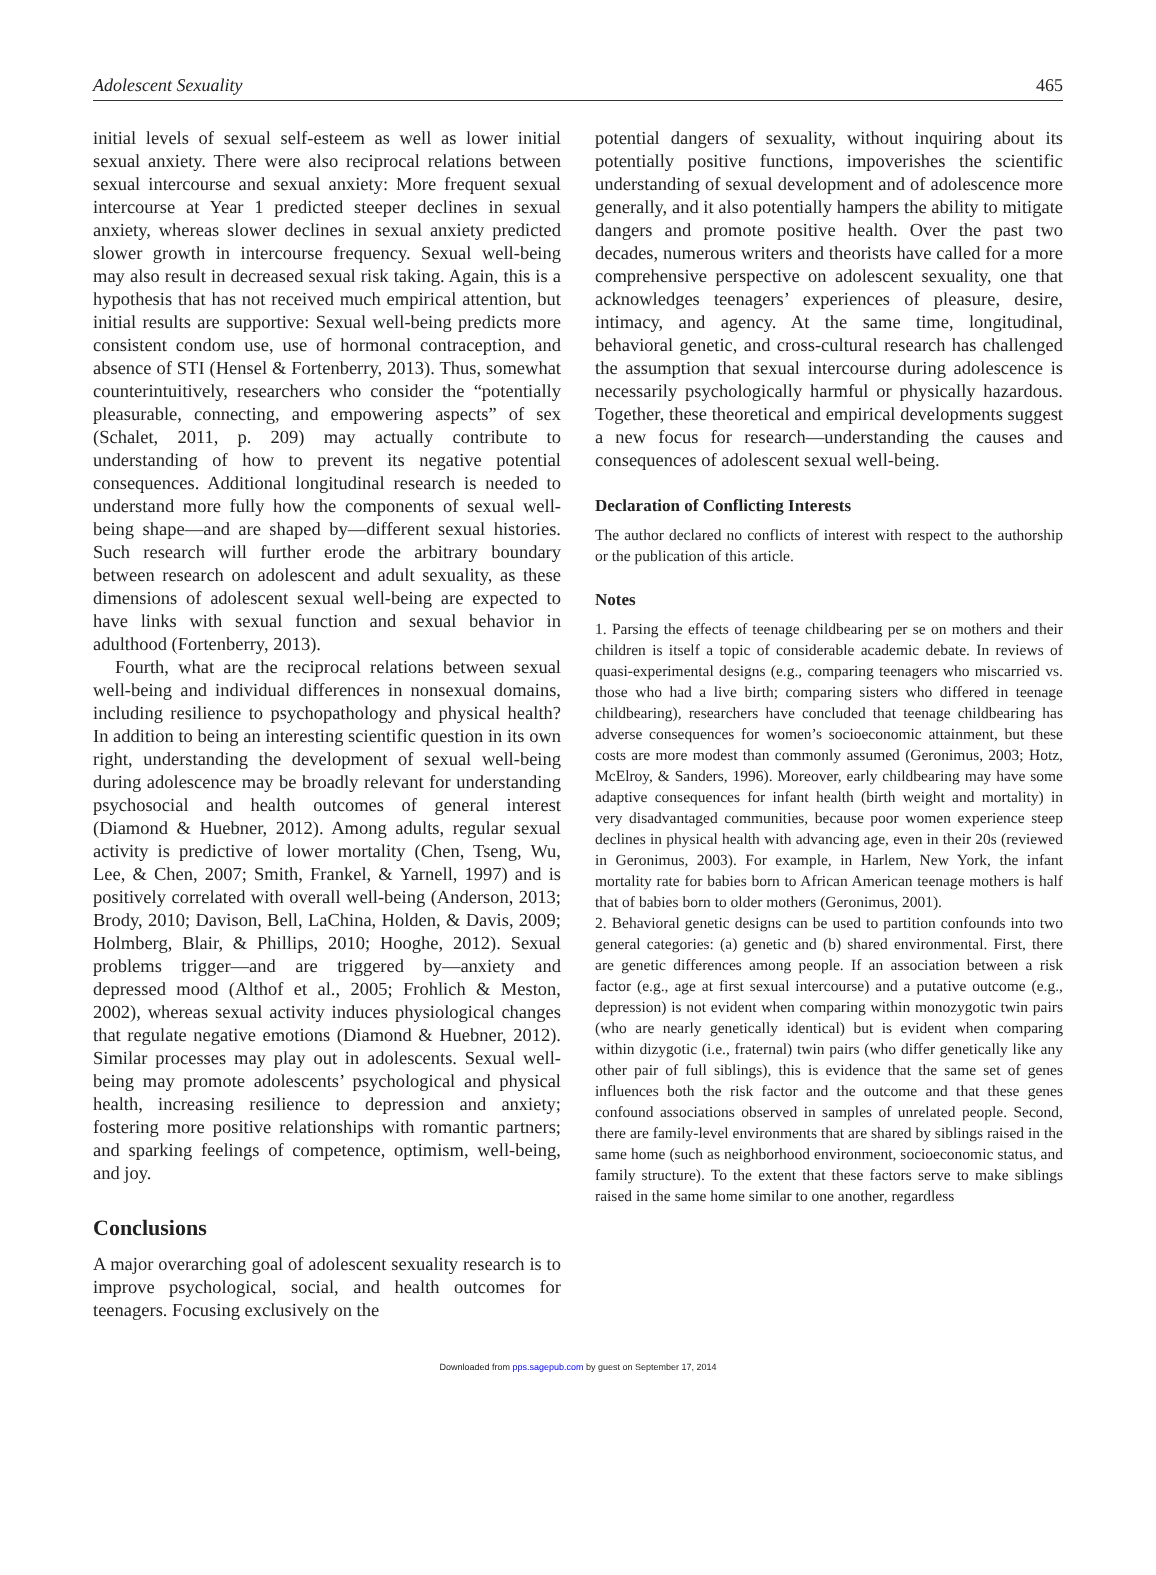Adolescent Sexuality 465
initial levels of sexual self-esteem as well as lower initial sexual anxiety. There were also reciprocal relations between sexual intercourse and sexual anxiety: More frequent sexual intercourse at Year 1 predicted steeper declines in sexual anxiety, whereas slower declines in sexual anxiety predicted slower growth in intercourse frequency. Sexual well-being may also result in decreased sexual risk taking. Again, this is a hypothesis that has not received much empirical attention, but initial results are supportive: Sexual well-being predicts more consistent condom use, use of hormonal contraception, and absence of STI (Hensel & Fortenberry, 2013). Thus, somewhat counterintuitively, researchers who consider the “potentially pleasurable, connecting, and empowering aspects” of sex (Schalet, 2011, p. 209) may actually contribute to understanding of how to prevent its negative potential consequences. Additional longitudinal research is needed to understand more fully how the components of sexual well-being shape—and are shaped by—different sexual histories. Such research will further erode the arbitrary boundary between research on adolescent and adult sexuality, as these dimensions of adolescent sexual well-being are expected to have links with sexual function and sexual behavior in adulthood (Fortenberry, 2013).
Fourth, what are the reciprocal relations between sexual well-being and individual differences in nonsexual domains, including resilience to psychopathology and physical health? In addition to being an interesting scientific question in its own right, understanding the development of sexual well-being during adolescence may be broadly relevant for understanding psychosocial and health outcomes of general interest (Diamond & Huebner, 2012). Among adults, regular sexual activity is predictive of lower mortality (Chen, Tseng, Wu, Lee, & Chen, 2007; Smith, Frankel, & Yarnell, 1997) and is positively correlated with overall well-being (Anderson, 2013; Brody, 2010; Davison, Bell, LaChina, Holden, & Davis, 2009; Holmberg, Blair, & Phillips, 2010; Hooghe, 2012). Sexual problems trigger—and are triggered by—anxiety and depressed mood (Althof et al., 2005; Frohlich & Meston, 2002), whereas sexual activity induces physiological changes that regulate negative emotions (Diamond & Huebner, 2012). Similar processes may play out in adolescents. Sexual well-being may promote adolescents’ psychological and physical health, increasing resilience to depression and anxiety; fostering more positive relationships with romantic partners; and sparking feelings of competence, optimism, well-being, and joy.
Conclusions
A major overarching goal of adolescent sexuality research is to improve psychological, social, and health outcomes for teenagers. Focusing exclusively on the
potential dangers of sexuality, without inquiring about its potentially positive functions, impoverishes the scientific understanding of sexual development and of adolescence more generally, and it also potentially hampers the ability to mitigate dangers and promote positive health. Over the past two decades, numerous writers and theorists have called for a more comprehensive perspective on adolescent sexuality, one that acknowledges teenagers’ experiences of pleasure, desire, intimacy, and agency. At the same time, longitudinal, behavioral genetic, and cross-cultural research has challenged the assumption that sexual intercourse during adolescence is necessarily psychologically harmful or physically hazardous. Together, these theoretical and empirical developments suggest a new focus for research—understanding the causes and consequences of adolescent sexual well-being.
Declaration of Conflicting Interests
The author declared no conflicts of interest with respect to the authorship or the publication of this article.
Notes
1. Parsing the effects of teenage childbearing per se on mothers and their children is itself a topic of considerable academic debate. In reviews of quasi-experimental designs (e.g., comparing teenagers who miscarried vs. those who had a live birth; comparing sisters who differed in teenage childbearing), researchers have concluded that teenage childbearing has adverse consequences for women’s socioeconomic attainment, but these costs are more modest than commonly assumed (Geronimus, 2003; Hotz, McElroy, & Sanders, 1996). Moreover, early childbearing may have some adaptive consequences for infant health (birth weight and mortality) in very disadvantaged communities, because poor women experience steep declines in physical health with advancing age, even in their 20s (reviewed in Geronimus, 2003). For example, in Harlem, New York, the infant mortality rate for babies born to African American teenage mothers is half that of babies born to older mothers (Geronimus, 2001).
2. Behavioral genetic designs can be used to partition confounds into two general categories: (a) genetic and (b) shared environmental. First, there are genetic differences among people. If an association between a risk factor (e.g., age at first sexual intercourse) and a putative outcome (e.g., depression) is not evident when comparing within monozygotic twin pairs (who are nearly genetically identical) but is evident when comparing within dizygotic (i.e., fraternal) twin pairs (who differ genetically like any other pair of full siblings), this is evidence that the same set of genes influences both the risk factor and the outcome and that these genes confound associations observed in samples of unrelated people. Second, there are family-level environments that are shared by siblings raised in the same home (such as neighborhood environment, socioeconomic status, and family structure). To the extent that these factors serve to make siblings raised in the same home similar to one another, regardless
Downloaded from pps.sagepub.com by guest on September 17, 2014